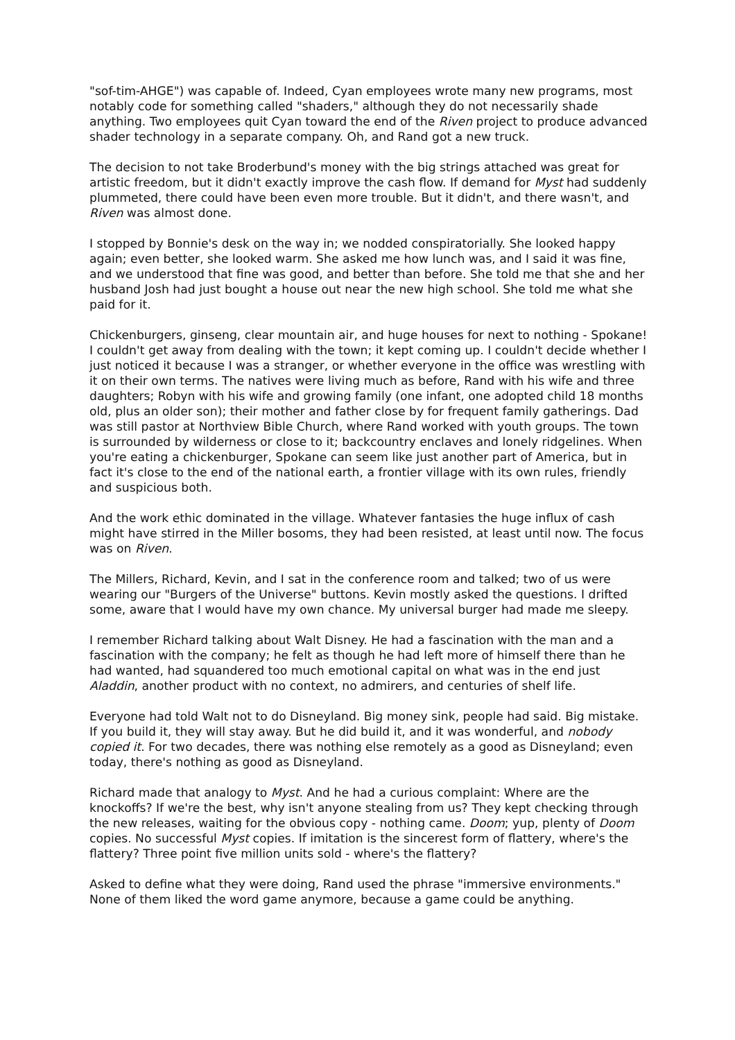"sof-tim-AHGE") was capable of. Indeed, Cyan employees wrote many new programs, most notably code for something called "shaders," although they do not necessarily shade anything. Two employees quit Cyan toward the end of the Riven project to produce advanced shader technology in a separate company. Oh, and Rand got a new truck.
The decision to not take Broderbund's money with the big strings attached was great for artistic freedom, but it didn't exactly improve the cash flow. If demand for Myst had suddenly plummeted, there could have been even more trouble. But it didn't, and there wasn't, and Riven was almost done.
I stopped by Bonnie's desk on the way in; we nodded conspiratorially. She looked happy again; even better, she looked warm. She asked me how lunch was, and I said it was fine, and we understood that fine was good, and better than before. She told me that she and her husband Josh had just bought a house out near the new high school. She told me what she paid for it.
Chickenburgers, ginseng, clear mountain air, and huge houses for next to nothing - Spokane! I couldn't get away from dealing with the town; it kept coming up. I couldn't decide whether I just noticed it because I was a stranger, or whether everyone in the office was wrestling with it on their own terms. The natives were living much as before, Rand with his wife and three daughters; Robyn with his wife and growing family (one infant, one adopted child 18 months old, plus an older son); their mother and father close by for frequent family gatherings. Dad was still pastor at Northview Bible Church, where Rand worked with youth groups. The town is surrounded by wilderness or close to it; backcountry enclaves and lonely ridgelines. When you're eating a chickenburger, Spokane can seem like just another part of America, but in fact it's close to the end of the national earth, a frontier village with its own rules, friendly and suspicious both.
And the work ethic dominated in the village. Whatever fantasies the huge influx of cash might have stirred in the Miller bosoms, they had been resisted, at least until now. The focus was on Riven.
The Millers, Richard, Kevin, and I sat in the conference room and talked; two of us were wearing our "Burgers of the Universe" buttons. Kevin mostly asked the questions. I drifted some, aware that I would have my own chance. My universal burger had made me sleepy.
I remember Richard talking about Walt Disney. He had a fascination with the man and a fascination with the company; he felt as though he had left more of himself there than he had wanted, had squandered too much emotional capital on what was in the end just Aladdin, another product with no context, no admirers, and centuries of shelf life.
Everyone had told Walt not to do Disneyland. Big money sink, people had said. Big mistake. If you build it, they will stay away. But he did build it, and it was wonderful, and nobody copied it. For two decades, there was nothing else remotely as a good as Disneyland; even today, there's nothing as good as Disneyland.
Richard made that analogy to Myst. And he had a curious complaint: Where are the knockoffs? If we're the best, why isn't anyone stealing from us? They kept checking through the new releases, waiting for the obvious copy - nothing came. Doom; yup, plenty of Doom copies. No successful Myst copies. If imitation is the sincerest form of flattery, where's the flattery? Three point five million units sold - where's the flattery?
Asked to define what they were doing, Rand used the phrase "immersive environments." None of them liked the word game anymore, because a game could be anything.